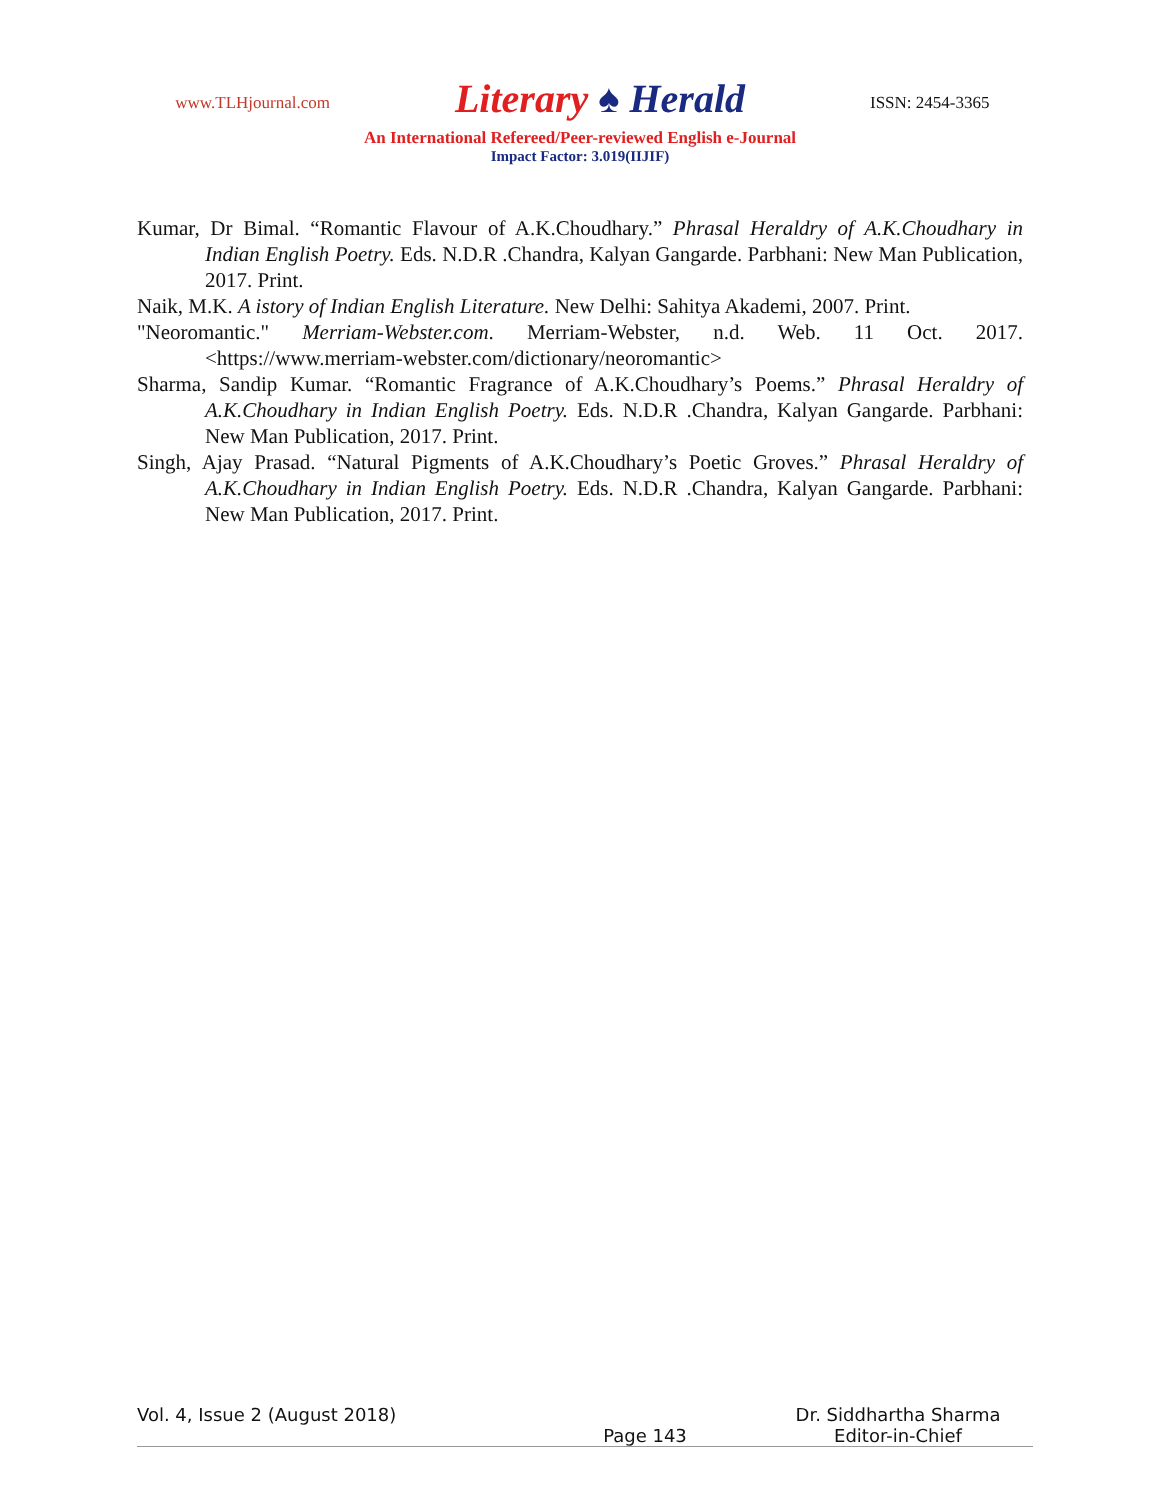www.TLHjournal.com
Literary ♠ Herald
ISSN: 2454-3365
An International Refereed/Peer-reviewed English e-Journal
Impact Factor: 3.019(IIJIF)
Kumar, Dr Bimal. “Romantic Flavour of A.K.Choudhary.” Phrasal Heraldry of A.K.Choudhary in Indian English Poetry. Eds. N.D.R .Chandra, Kalyan Gangarde. Parbhani: New Man Publication, 2017. Print.
Naik, M.K. A istory of Indian English Literature. New Delhi: Sahitya Akademi, 2007. Print.
"Neoromantic." Merriam-Webster.com. Merriam-Webster, n.d. Web. 11 Oct. 2017. <https://www.merriam-webster.com/dictionary/neoromantic>
Sharma, Sandip Kumar. “Romantic Fragrance of A.K.Choudhary’s Poems.” Phrasal Heraldry of A.K.Choudhary in Indian English Poetry. Eds. N.D.R .Chandra, Kalyan Gangarde. Parbhani: New Man Publication, 2017. Print.
Singh, Ajay Prasad. “Natural Pigments of A.K.Choudhary’s Poetic Groves.” Phrasal Heraldry of A.K.Choudhary in Indian English Poetry. Eds. N.D.R .Chandra, Kalyan Gangarde. Parbhani: New Man Publication, 2017. Print.
Vol. 4, Issue 2 (August 2018) Dr. Siddhartha Sharma
Page 143 Editor-in-Chief